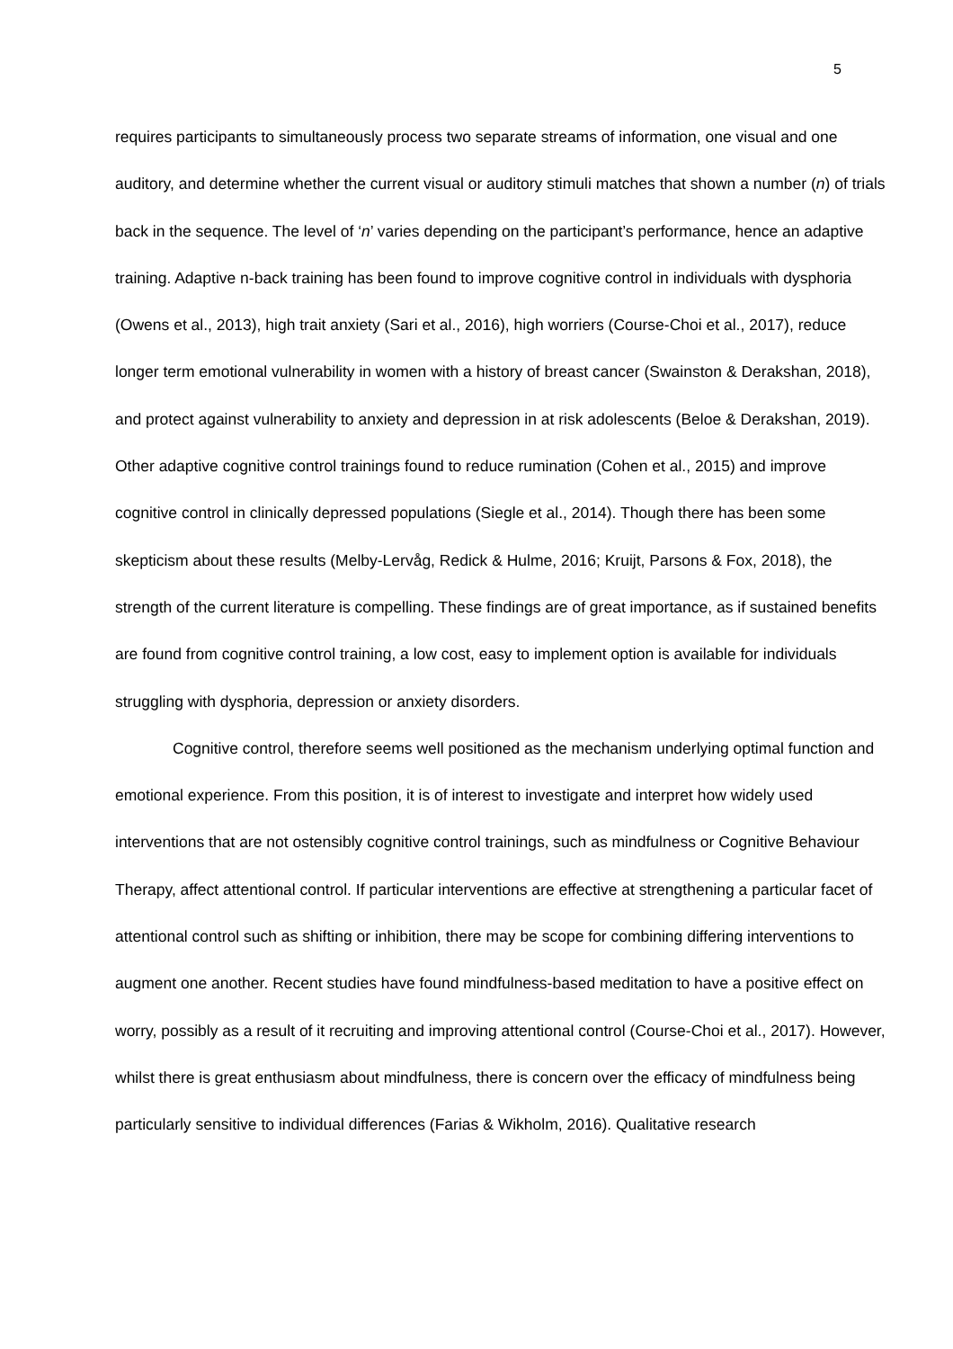5
requires participants to simultaneously process two separate streams of information, one visual and one auditory, and determine whether the current visual or auditory stimuli matches that shown a number (n) of trials back in the sequence. The level of ‘n’ varies depending on the participant’s performance, hence an adaptive training. Adaptive n-back training has been found to improve cognitive control in individuals with dysphoria (Owens et al., 2013), high trait anxiety (Sari et al., 2016), high worriers (Course-Choi et al., 2017), reduce longer term emotional vulnerability in women with a history of breast cancer (Swainston & Derakshan, 2018), and protect against vulnerability to anxiety and depression in at risk adolescents (Beloe & Derakshan, 2019). Other adaptive cognitive control trainings found to reduce rumination (Cohen et al., 2015) and improve cognitive control in clinically depressed populations (Siegle et al., 2014). Though there has been some skepticism about these results (Melby-Lervåg, Redick & Hulme, 2016; Kruijt, Parsons & Fox, 2018), the strength of the current literature is compelling. These findings are of great importance, as if sustained benefits are found from cognitive control training, a low cost, easy to implement option is available for individuals struggling with dysphoria, depression or anxiety disorders.
Cognitive control, therefore seems well positioned as the mechanism underlying optimal function and emotional experience. From this position, it is of interest to investigate and interpret how widely used interventions that are not ostensibly cognitive control trainings, such as mindfulness or Cognitive Behaviour Therapy, affect attentional control. If particular interventions are effective at strengthening a particular facet of attentional control such as shifting or inhibition, there may be scope for combining differing interventions to augment one another. Recent studies have found mindfulness-based meditation to have a positive effect on worry, possibly as a result of it recruiting and improving attentional control (Course-Choi et al., 2017). However, whilst there is great enthusiasm about mindfulness, there is concern over the efficacy of mindfulness being particularly sensitive to individual differences (Farias & Wikholm, 2016). Qualitative research